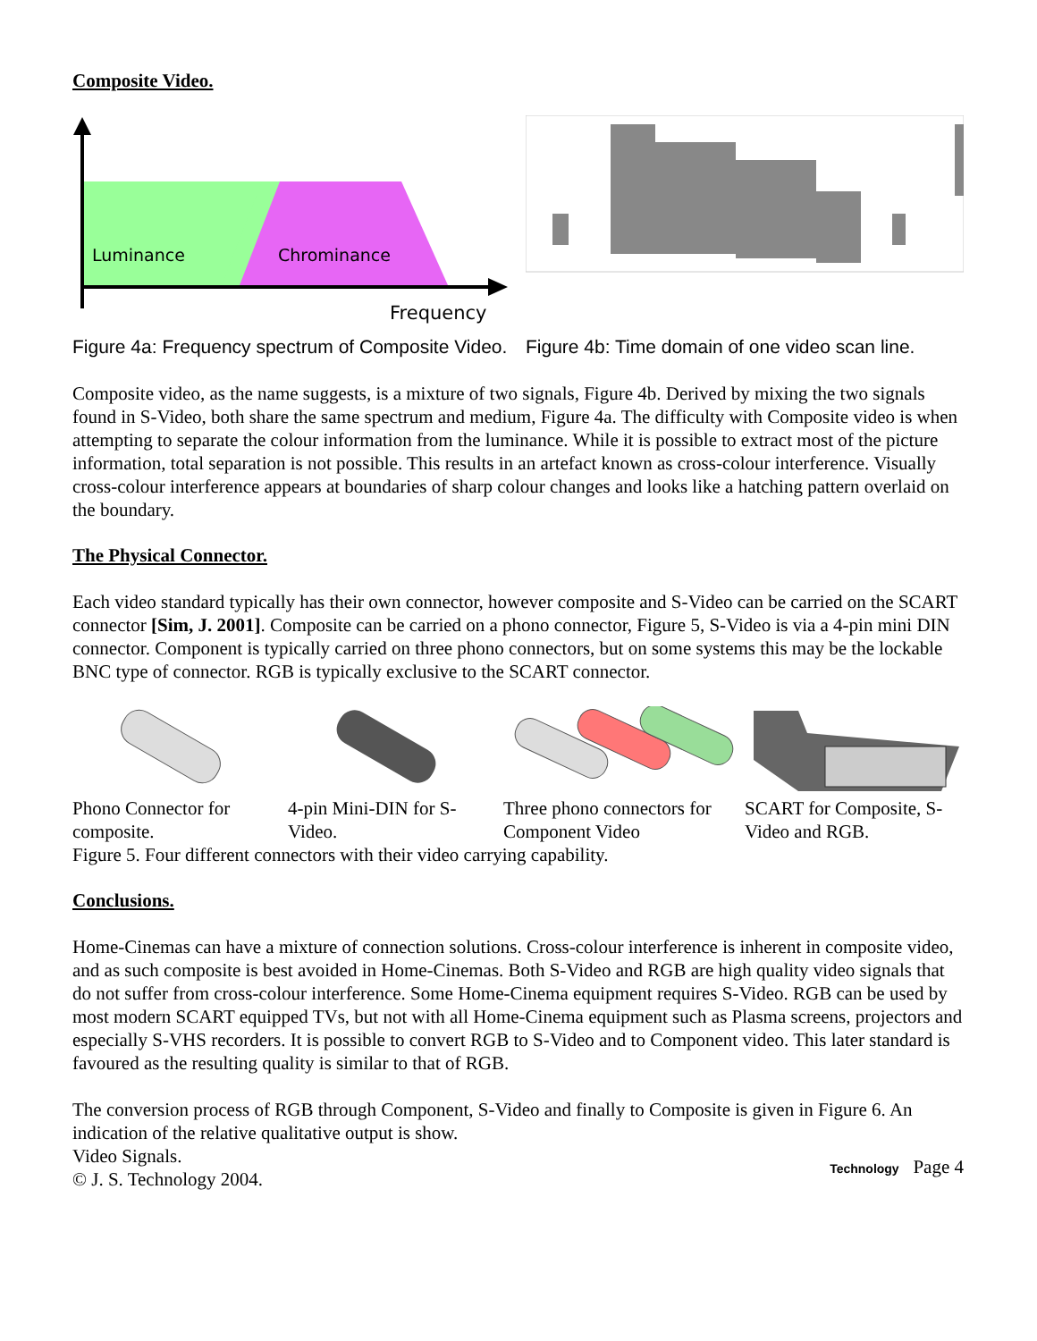Composite Video.
Luminance
Chrominance
Frequency
Figure 4a: Frequency spectrum of Composite Video.
Figure 4b: Time domain of one video scan line.
Composite video, as the name suggests, is a mixture of two signals, Figure 4b. Derived by mixing the two signals found in S-Video, both share the same spectrum and medium, Figure 4a. The difficulty with Composite video is when attempting to separate the colour information from the luminance. While it is possible to extract most of the picture information, total separation is not possible. This results in an artefact known as cross-colour interference. Visually cross-colour interference appears at boundaries of sharp colour changes and looks like a hatching pattern overlaid on the boundary.
The Physical Connector.
Each video standard typically has their own connector, however composite and S-Video can be carried on the SCART connector [Sim, J. 2001]. Composite can be carried on a phono connector, Figure 5, S-Video is via a 4-pin mini DIN connector. Component is typically carried on three phono connectors, but on some systems this may be the lockable BNC type of connector. RGB is typically exclusive to the SCART connector.
Phono Connector for composite.
4-pin Mini-DIN for S-Video.
Three phono connectors for Component Video
SCART for Composite, S-Video and RGB.
Figure 5. Four different connectors with their video carrying capability.
Conclusions.
Home-Cinemas can have a mixture of connection solutions. Cross-colour interference is inherent in composite video, and as such composite is best avoided in Home-Cinemas. Both S-Video and RGB are high quality video signals that do not suffer from cross-colour interference. Some Home-Cinema equipment requires S-Video. RGB can be used by most modern SCART equipped TVs, but not with all Home-Cinema equipment such as Plasma screens, projectors and especially S-VHS recorders. It is possible to convert RGB to S-Video and to Component video. This later standard is favoured as the resulting quality is similar to that of RGB.
The conversion process of RGB through Component, S-Video and finally to Composite is given in Figure 6. An indication of the relative qualitative output is show.
Video Signals.
© J. S. Technology 2004.
Technology Page 4